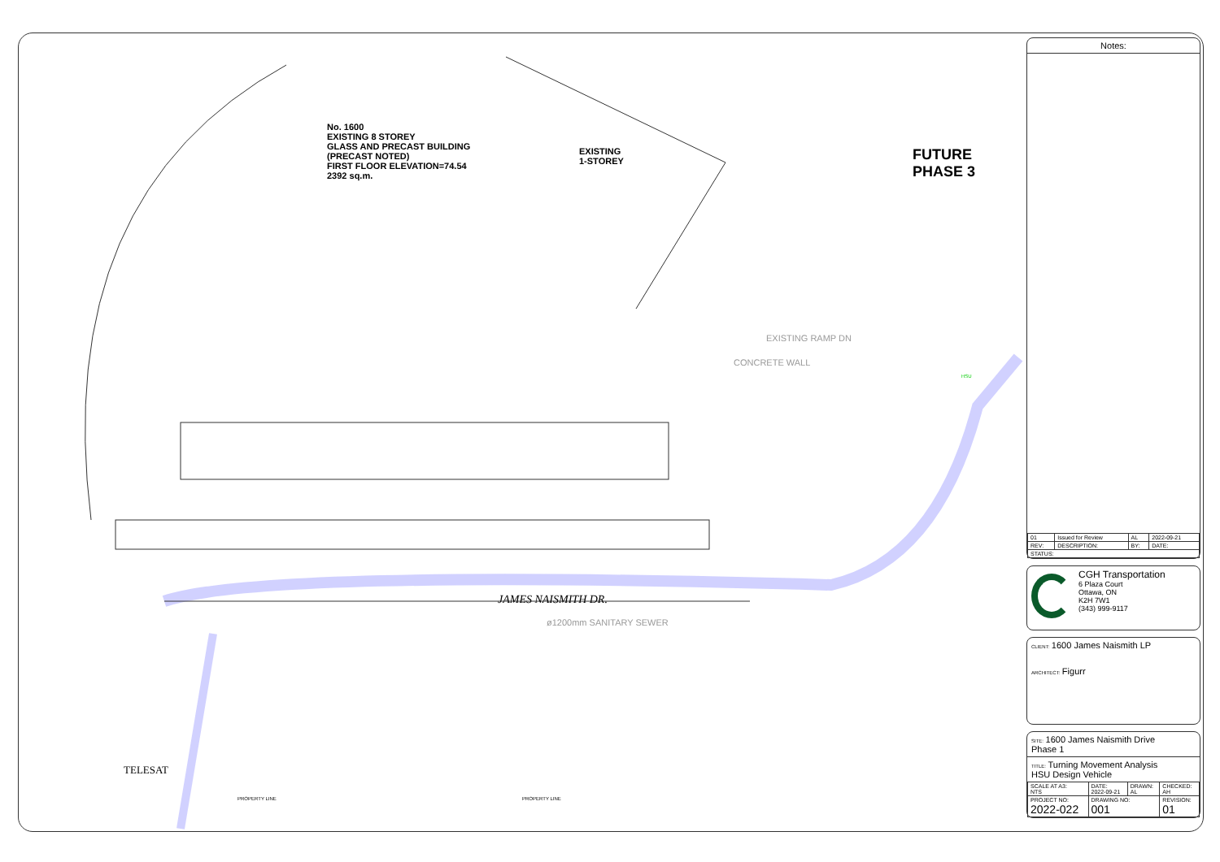No. 1600
EXISTING 8 STOREY
GLASS AND PRECAST BUILDING
(PRECAST NOTED)
FIRST FLOOR ELEVATION=74.54
2392 sq.m.
EXISTING
1-STOREY
FUTURE
PHASE 3
JAMES NAISMITH DR.
EXISTING RAMP DN
CONCRETE WALL
ø1200mm SANITARY SEWER
TELESAT
PROPERTY LINE PROPERTY LINE
HSU
Notes:
| 01 | Issued for Review | AL | 2022-09-21 |
| REV: | DESCRIPTION: | BY: | DATE: |
| STATUS: | | | |
CGH Transportation
6 Plaza Court
Ottawa, ON
K2H 7W1
(343) 999-9117
CLIENT: 1600 James Naismith LP
ARCHITECT: Figurr
SITE: 1600 James Naismith Drive
Phase 1
TITLE: Turning Movement Analysis
HSU Design Vehicle
| SCALE AT A3: NTS | DATE: 2022-09-21 | DRAWN: AL | CHECKED: AH |
| PROJECT NO: 2022-022 | DRAWING NO: 001 | | REVISION: 01 |